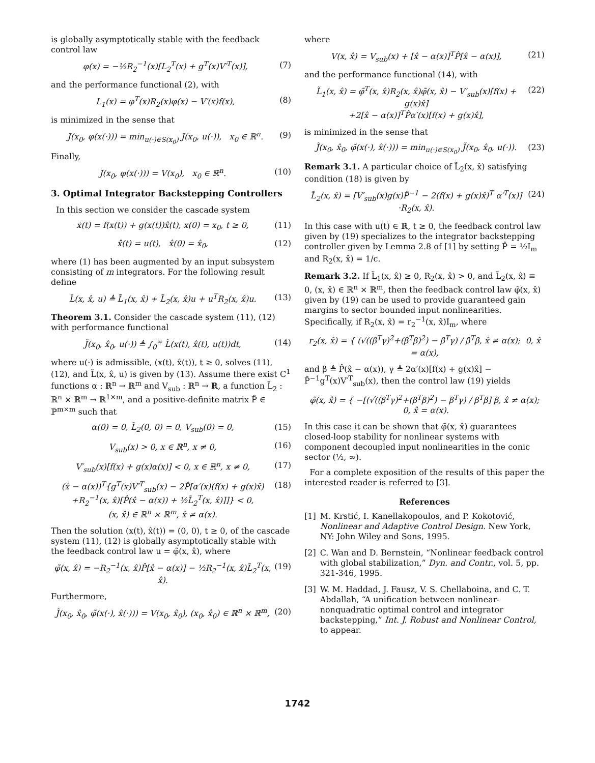is globally asymptotically stable with the feedback control law
φ(x) = −½R<sub>2</sub><sup>−1</sup>(x)[L<sub>2</sub><sup>T</sup>(x) + g<sup>T</sup>(x)V′<sup>T</sup>(x)], (7)
and the performance functional (2), with
L<sub>1</sub>(x) = φ<sup>T</sup>(x)R<sub>2</sub>(x)φ(x) − V′(x)f(x), (8)
is minimized in the sense that
J(x<sub>0</sub>, φ(x(·))) = min<sub>u(·)∈S(x<sub>0</sub>)</sub> J(x<sub>0</sub>, u(·)), x<sub>0</sub> ∈ ℝ<sup>n</sup>. (9)
Finally,
J(x<sub>0</sub>, φ(x(·))) = V(x<sub>0</sub>), x<sub>0</sub> ∈ ℝ<sup>n</sup>. (10)
3. Optimal Integrator Backstepping Controllers
In this section we consider the cascade system
ẋ(t) = f(x(t)) + g(x(t))x̂(t), x(0) = x<sub>0</sub>, t ≥ 0, (11)
x̂̇(t) = u(t), x̂(0) = x̂<sub>0</sub>, (12)
where (1) has been augmented by an input subsystem consisting of m integrators. For the following result define
L̃(x, x̂, u) ≜ L̃<sub>1</sub>(x, x̂) + L̃<sub>2</sub>(x, x̂)u + u<sup>T</sup>R<sub>2</sub>(x, x̂)u. (13)
Theorem 3.1. Consider the cascade system (11), (12) with performance functional
J̃(x<sub>0</sub>, x̂<sub>0</sub>, u(·)) ≜ ∫<sub>0</sub><sup>∞</sup> L̃(x(t), x̂(t), u(t))dt, (14)
where u(·) is admissible, (x(t), x̂(t)), t ≥ 0, solves (11), (12), and L̃(x, x̂, u) is given by (13). Assume there exist C<sup>1</sup> functions α : ℝ<sup>n</sup> → ℝ<sup>m</sup> and V<sub>sub</sub> : ℝ<sup>n</sup> → ℝ, a function L̃<sub>2</sub> : ℝ<sup>n</sup> × ℝ<sup>m</sup> → ℝ<sup>1×m</sup>, and a positive-definite matrix P̂ ∈ ℙ<sup>m×m</sup> such that
α(0) = 0, L̃<sub>2</sub>(0, 0) = 0, V<sub>sub</sub>(0) = 0, (15)
V<sub>sub</sub>(x) > 0, x ∈ ℝ<sup>n</sup>, x ≠ 0, (16)
V′<sub>sub</sub>(x)[f(x) + g(x)α(x)] < 0, x ∈ ℝ<sup>n</sup>, x ≠ 0, (17)
(x̂ − α(x))<sup>T</sup>{g<sup>T</sup>(x)V′<sup>T</sup><sub>sub</sub>(x) − 2P̂[α′(x)(f(x) + g(x)x̂)
+R<sub>2</sub><sup>−1</sup>(x, x̂)[P̂(x̂ − α(x)) + ½L̃<sub>2</sub><sup>T</sup>(x, x̂)]]} < 0,
(x, x̂) ∈ ℝ<sup>n</sup> × ℝ<sup>m</sup>, x̂ ≠ α(x). (18)
Then the solution (x(t), x̂(t)) = (0, 0), t ≥ 0, of the cascade system (11), (12) is globally asymptotically stable with the feedback control law u = φ̃(x, x̂), where
φ̃(x, x̂) = −R<sub>2</sub><sup>−1</sup>(x, x̂)P̂[x̂ − α(x)] − ½R<sub>2</sub><sup>−1</sup>(x, x̂)L̃<sub>2</sub><sup>T</sup>(x, x̂). (19)
Furthermore,
J̃(x<sub>0</sub>, x̂<sub>0</sub>, φ̃(x(·), x̂(·))) = V(x<sub>0</sub>, x̂<sub>0</sub>), (x<sub>0</sub>, x̂<sub>0</sub>) ∈ ℝ<sup>n</sup> × ℝ<sup>m</sup>, (20)
where
V(x, x̂) = V<sub>sub</sub>(x) + [x̂ − α(x)]<sup>T</sup>P̂[x̂ − α(x)], (21)
and the performance functional (14), with
L̃<sub>1</sub>(x, x̂) = φ̃<sup>T</sup>(x, x̂)R<sub>2</sub>(x, x̂)φ̃(x, x̂) − V′<sub>sub</sub>(x)[f(x) + g(x)x̂]
+2[x̂ − α(x)]<sup>T</sup>P̂α′(x)[f(x) + g(x)x̂], (22)
is minimized in the sense that
J̃(x<sub>0</sub>, x̂<sub>0</sub>, φ̃(x(·), x̂(·))) = min<sub>u(·)∈S(x<sub>0</sub>)</sub> J̃(x<sub>0</sub>, x̂<sub>0</sub>, u(·)). (23)
Remark 3.1. A particular choice of L̃<sub>2</sub>(x, x̂) satisfying condition (18) is given by
L̃<sub>2</sub>(x, x̂) = [V′<sub>sub</sub>(x)g(x)P̂<sup>−1</sup> − 2(f(x) + g(x)x̂)<sup>T</sup> α′<sup>T</sup>(x)]
·R<sub>2</sub>(x, x̂). (24)
In this case with u(t) ∈ ℝ, t ≥ 0, the feedback control law given by (19) specializes to the integrator backstepping controller given by Lemma 2.8 of [1] by setting P̂ = ½I<sub>m</sub> and R<sub>2</sub>(x, x̂) = 1/c.
Remark 3.2. If L̃<sub>1</sub>(x, x̂) ≥ 0, R<sub>2</sub>(x, x̂) > 0, and L̃<sub>2</sub>(x, x̂) ≡ 0, (x, x̂) ∈ ℝ<sup>n</sup> × ℝ<sup>m</sup>, then the feedback control law φ̃(x, x̂) given by (19) can be used to provide guaranteed gain margins to sector bounded input nonlinearities. Specifically, if R<sub>2</sub>(x, x̂) = r<sub>2</sub><sup>−1</sup>(x, x̂)I<sub>m</sub>, where
r<sub>2</sub>(x, x̂) = { (√((β<sup>T</sup>γ)<sup>2</sup>+(β<sup>T</sup>β)<sup>2</sup>) − β<sup>T</sup>γ) / β<sup>T</sup>β, x̂ ≠ α(x); 0, x̂ = α(x),
and β ≜ P̂(x̂ − α(x)), γ ≜ 2α′(x)[f(x) + g(x)x̂] − P̂<sup>−1</sup>g<sup>T</sup>(x)V′<sup>T</sup><sub>sub</sub>(x), then the control law (19) yields
φ̃(x, x̂) = { −[(√((β<sup>T</sup>γ)<sup>2</sup>+(β<sup>T</sup>β)<sup>2</sup>) − β<sup>T</sup>γ) / β<sup>T</sup>β] β, x̂ ≠ α(x); 0, x̂ = α(x).
In this case it can be shown that φ̃(x, x̂) guarantees closed-loop stability for nonlinear systems with component decoupled input nonlinearities in the conic sector (½, ∞).
For a complete exposition of the results of this paper the interested reader is referred to [3].
References
[1] M. Krstić, I. Kanellakopoulos, and P. Kokotović, Nonlinear and Adaptive Control Design. New York, NY: John Wiley and Sons, 1995.
[2] C. Wan and D. Bernstein, “Nonlinear feedback control with global stabilization,” Dyn. and Contr., vol. 5, pp. 321-346, 1995.
[3] W. M. Haddad, J. Fausz, V. S. Chellaboina, and C. T. Abdallah, “A unification between nonlinear-nonquadratic optimal control and integrator backstepping,” Int. J. Robust and Nonlinear Control, to appear.
1742